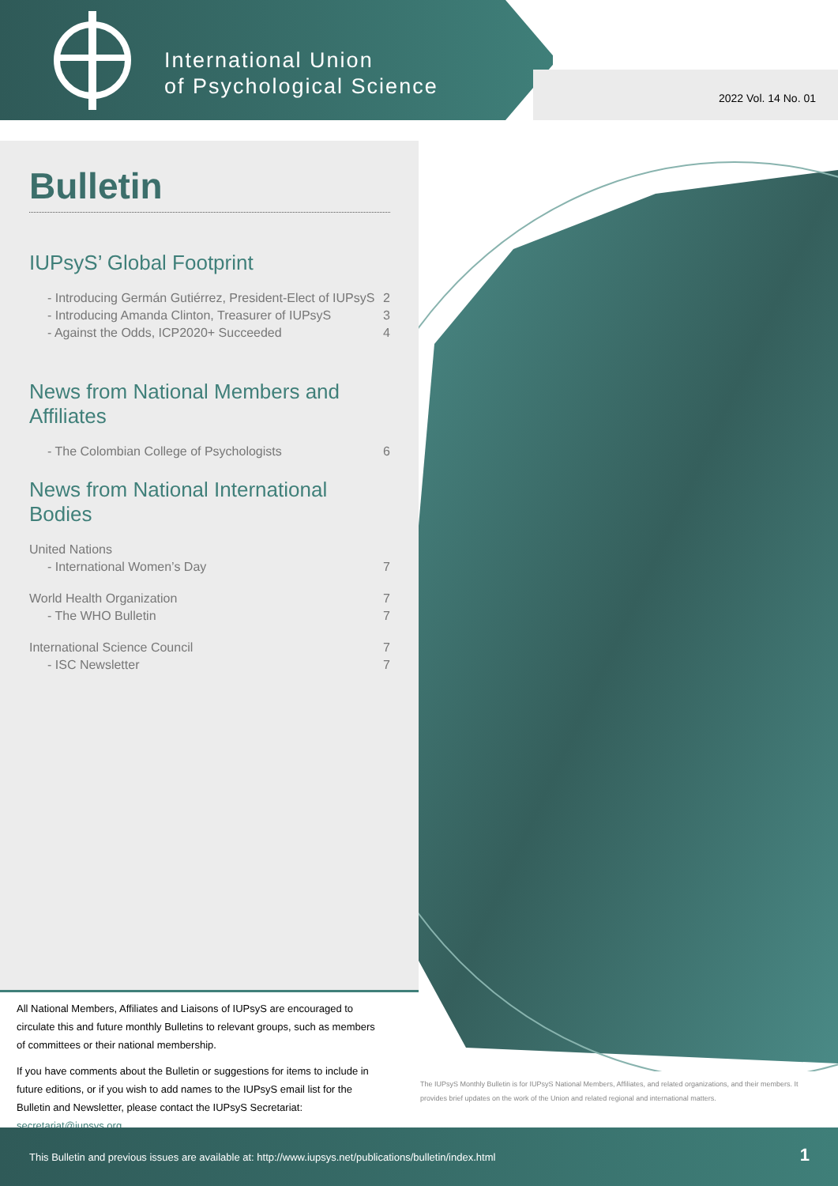International Union
of Psychological Science
2022 Vol. 14 No. 01
Bulletin
IUPsyS’ Global Footprint
- Introducing Germán Gutiérrez, President-Elect of IUPsyS 2
- Introducing Amanda Clinton, Treasurer of IUPsyS 3
- Against the Odds, ICP2020+ Succeeded 4
News from National Members and Affiliates
- The Colombian College of Psychologists 6
News from National International Bodies
United Nations
- International Women’s Day 7
World Health Organization 7
- The WHO Bulletin 7
International Science Council 7
- ISC Newsletter 7
All National Members, Affiliates and Liaisons of IUPsyS are encouraged to circulate this and future monthly Bulletins to relevant groups, such as members of committees or their national membership.
If you have comments about the Bulletin or suggestions for items to include in future editions, or if you wish to add names to the IUPsyS email list for the Bulletin and Newsletter, please contact the IUPsyS Secretariat: secretariat@iupsys.org
The IUPsyS Monthly Bulletin is for IUPsyS National Members, Affiliates, and related organizations, and their members. It provides brief updates on the work of the Union and related regional and international matters.
This Bulletin and previous issues are available at: http://www.iupsys.net/publications/bulletin/index.html 1